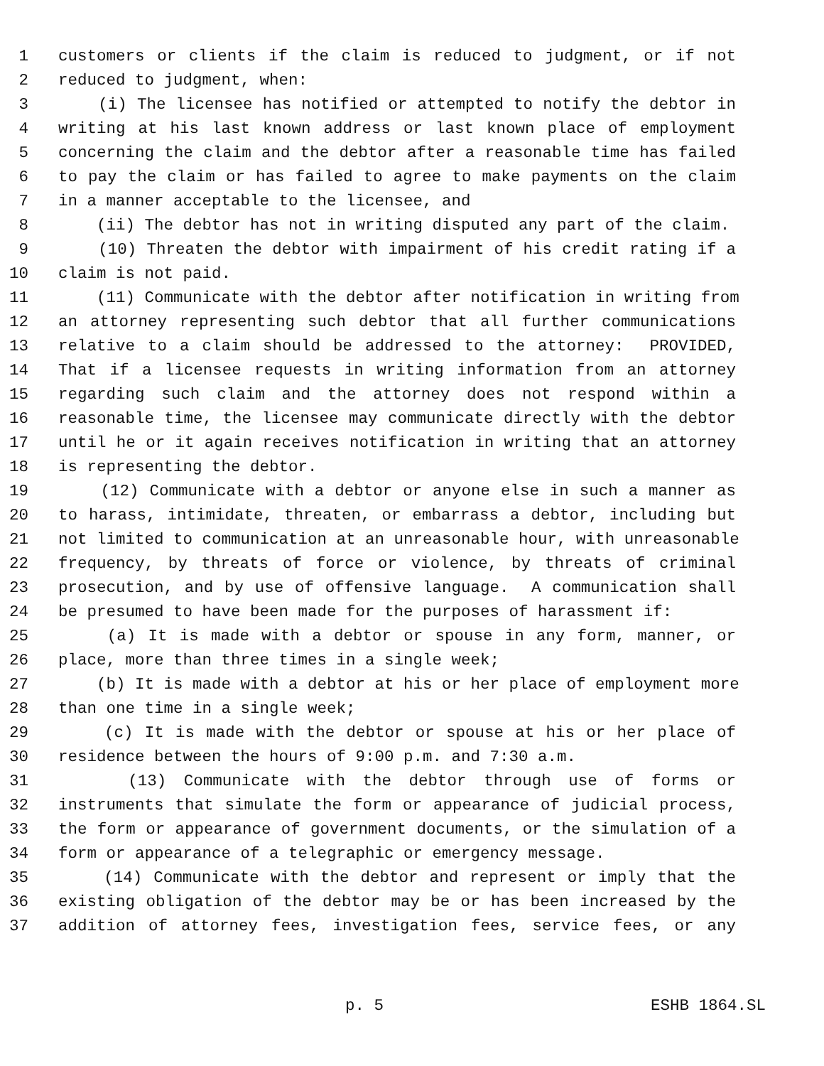1 customers or clients if the claim is reduced to judgment, or if not
2 reduced to judgment, when:
3 (i) The licensee has notified or attempted to notify the debtor in
4 writing at his last known address or last known place of employment
5 concerning the claim and the debtor after a reasonable time has failed
6 to pay the claim or has failed to agree to make payments on the claim
7 in a manner acceptable to the licensee, and
8 (ii) The debtor has not in writing disputed any part of the claim.
9 (10) Threaten the debtor with impairment of his credit rating if a
10 claim is not paid.
11 (11) Communicate with the debtor after notification in writing from
12 an attorney representing such debtor that all further communications
13 relative to a claim should be addressed to the attorney: PROVIDED,
14 That if a licensee requests in writing information from an attorney
15 regarding such claim and the attorney does not respond within a
16 reasonable time, the licensee may communicate directly with the debtor
17 until he or it again receives notification in writing that an attorney
18 is representing the debtor.
19 (12) Communicate with a debtor or anyone else in such a manner as
20 to harass, intimidate, threaten, or embarrass a debtor, including but
21 not limited to communication at an unreasonable hour, with unreasonable
22 frequency, by threats of force or violence, by threats of criminal
23 prosecution, and by use of offensive language. A communication shall
24 be presumed to have been made for the purposes of harassment if:
25 (a) It is made with a debtor or spouse in any form, manner, or
26 place, more than three times in a single week;
27 (b) It is made with a debtor at his or her place of employment more
28 than one time in a single week;
29 (c) It is made with the debtor or spouse at his or her place of
30 residence between the hours of 9:00 p.m. and 7:30 a.m.
31 (13) Communicate with the debtor through use of forms or
32 instruments that simulate the form or appearance of judicial process,
33 the form or appearance of government documents, or the simulation of a
34 form or appearance of a telegraphic or emergency message.
35 (14) Communicate with the debtor and represent or imply that the
36 existing obligation of the debtor may be or has been increased by the
37 addition of attorney fees, investigation fees, service fees, or any
p. 5 ESHB 1864.SL